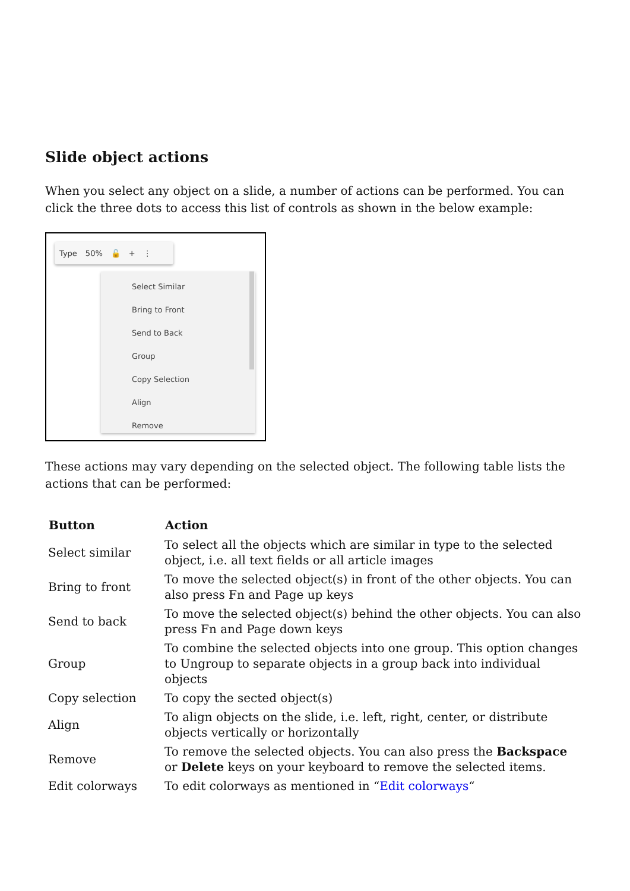Slide object actions
When you select any object on a slide, a number of actions can be performed. You can click the three dots to access this list of controls as shown in the below example:
Type 50% 🔓 + ⋮
Select Similar
Bring to Front
Send to Back
Group
Copy Selection
Align
Remove
These actions may vary depending on the selected object. The following table lists the actions that can be performed:
| Button | Action |
| --- | --- |
| Select similar | To select all the objects which are similar in type to the selected object, i.e. all text fields or all article images |
| Bring to front | To move the selected object(s) in front of the other objects. You can also press Fn and Page up keys |
| Send to back | To move the selected object(s) behind the other objects. You can also press Fn and Page down keys |
| Group | To combine the selected objects into one group. This option changes to Ungroup to separate objects in a group back into individual objects |
| Copy selection | To copy the sected object(s) |
| Align | To align objects on the slide, i.e. left, right, center, or distribute objects vertically or horizontally |
| Remove | To remove the selected objects. You can also press the Backspace or Delete keys on your keyboard to remove the selected items. |
| Edit colorways | To edit colorways as mentioned in “ Edit colorways “ |